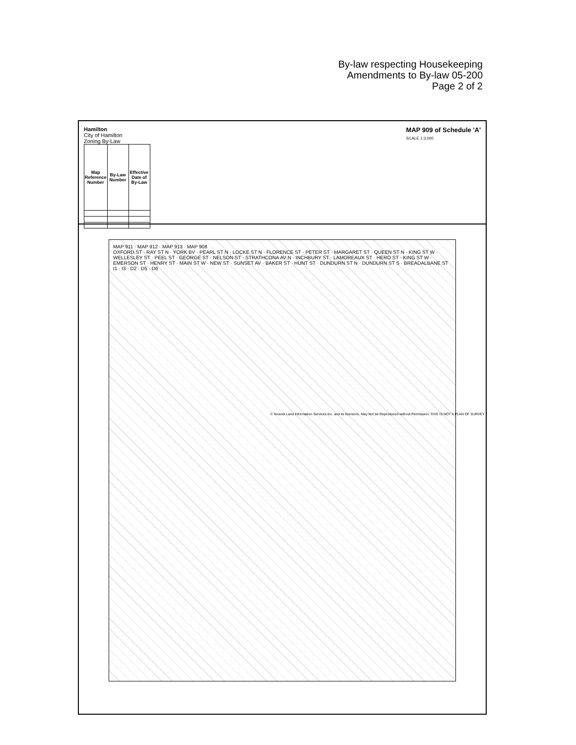By-law respecting Housekeeping
Amendments to By-law 05-200
Page 2 of 2
Hamilton
City of Hamilton
Zoning By-Law
| Map Reference Number | By-Law Number | Effective Date of By-Law |
| --- | --- | --- |
MAP 909 of Schedule 'A'
SCALE 1:3,000
MAP 911 · MAP 912 · MAP 913 · MAP 908
OXFORD ST · RAY ST N · YORK BV · PEARL ST N · LOCKE ST N · FLORENCE ST · PETER ST · MARGARET ST · QUEEN ST N · KING ST W · WELLESLEY ST · PEEL ST · GEORGE ST · NELSON ST · STRATHCONA AV N · INCHBURY ST · LAMOREAUX ST · HERO ST · KING ST W · EMERSON ST · HENRY ST · MAIN ST W · NEW ST · SUNSET AV · BAKER ST · HUNT ST · DUNDURN ST N · DUNDURN ST S · BREADALBANE ST
I1 · I3 · D2 · D5 · D6
© Teranet Land Information Services Inc. and its licensors. May Not be Reproduced without Permission. THIS IS NOT A PLAN OF SURVEY